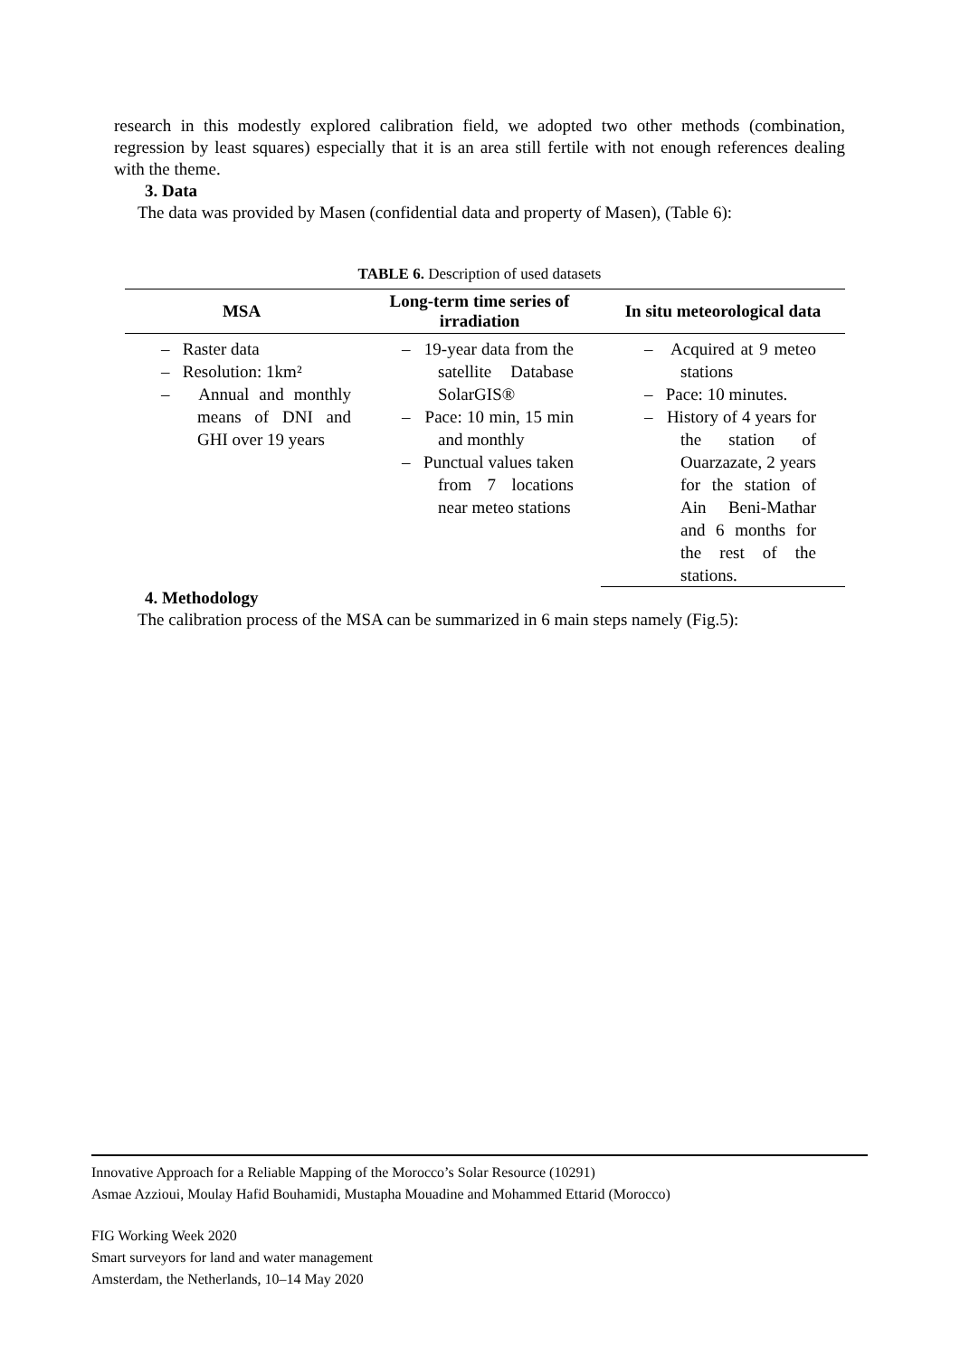research in this modestly explored calibration field, we adopted two other methods (combination, regression by least squares) especially that it is an area still fertile with not enough references dealing with the theme.
3. Data
The data was provided by Masen (confidential data and property of Masen), (Table 6):
TABLE 6. Description of used datasets
| MSA | Long-term time series of irradiation | In situ meteorological data |
| --- | --- | --- |
| – Raster data – Resolution: 1km² – Annual and monthly means of DNI and GHI over 19 years | – 19-year data from the satellite Database SolarGIS® – Pace: 10 min, 15 min and monthly – Punctual values taken from 7 locations near meteo stations | – Acquired at 9 meteo stations – Pace: 10 minutes. – History of 4 years for the station of Ouarzazate, 2 years for the station of Ain Beni-Mathar and 6 months for the rest of the stations. |
4. Methodology
The calibration process of the MSA can be summarized in 6 main steps namely (Fig.5):
Innovative Approach for a Reliable Mapping of the Morocco’s Solar Resource (10291)
Asmae Azzioui, Moulay Hafid Bouhamidi, Mustapha Mouadine and Mohammed Ettarid (Morocco)
FIG Working Week 2020
Smart surveyors for land and water management
Amsterdam, the Netherlands, 10–14 May 2020